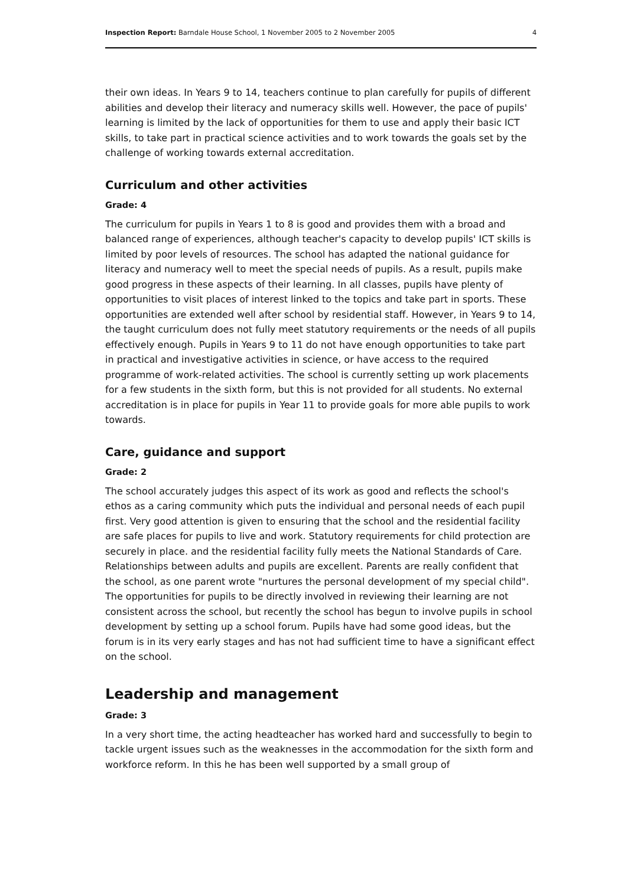Inspection Report: Barndale House School, 1 November 2005 to 2 November 2005 4
their own ideas. In Years 9 to 14, teachers continue to plan carefully for pupils of different abilities and develop their literacy and numeracy skills well. However, the pace of pupils' learning is limited by the lack of opportunities for them to use and apply their basic ICT skills, to take part in practical science activities and to work towards the goals set by the challenge of working towards external accreditation.
Curriculum and other activities
Grade: 4
The curriculum for pupils in Years 1 to 8 is good and provides them with a broad and balanced range of experiences, although teacher's capacity to develop pupils' ICT skills is limited by poor levels of resources. The school has adapted the national guidance for literacy and numeracy well to meet the special needs of pupils. As a result, pupils make good progress in these aspects of their learning. In all classes, pupils have plenty of opportunities to visit places of interest linked to the topics and take part in sports. These opportunities are extended well after school by residential staff. However, in Years 9 to 14, the taught curriculum does not fully meet statutory requirements or the needs of all pupils effectively enough. Pupils in Years 9 to 11 do not have enough opportunities to take part in practical and investigative activities in science, or have access to the required programme of work-related activities. The school is currently setting up work placements for a few students in the sixth form, but this is not provided for all students. No external accreditation is in place for pupils in Year 11 to provide goals for more able pupils to work towards.
Care, guidance and support
Grade: 2
The school accurately judges this aspect of its work as good and reflects the school's ethos as a caring community which puts the individual and personal needs of each pupil first. Very good attention is given to ensuring that the school and the residential facility are safe places for pupils to live and work. Statutory requirements for child protection are securely in place. and the residential facility fully meets the National Standards of Care. Relationships between adults and pupils are excellent. Parents are really confident that the school, as one parent wrote "nurtures the personal development of my special child". The opportunities for pupils to be directly involved in reviewing their learning are not consistent across the school, but recently the school has begun to involve pupils in school development by setting up a school forum. Pupils have had some good ideas, but the forum is in its very early stages and has not had sufficient time to have a significant effect on the school.
Leadership and management
Grade: 3
In a very short time, the acting headteacher has worked hard and successfully to begin to tackle urgent issues such as the weaknesses in the accommodation for the sixth form and workforce reform. In this he has been well supported by a small group of